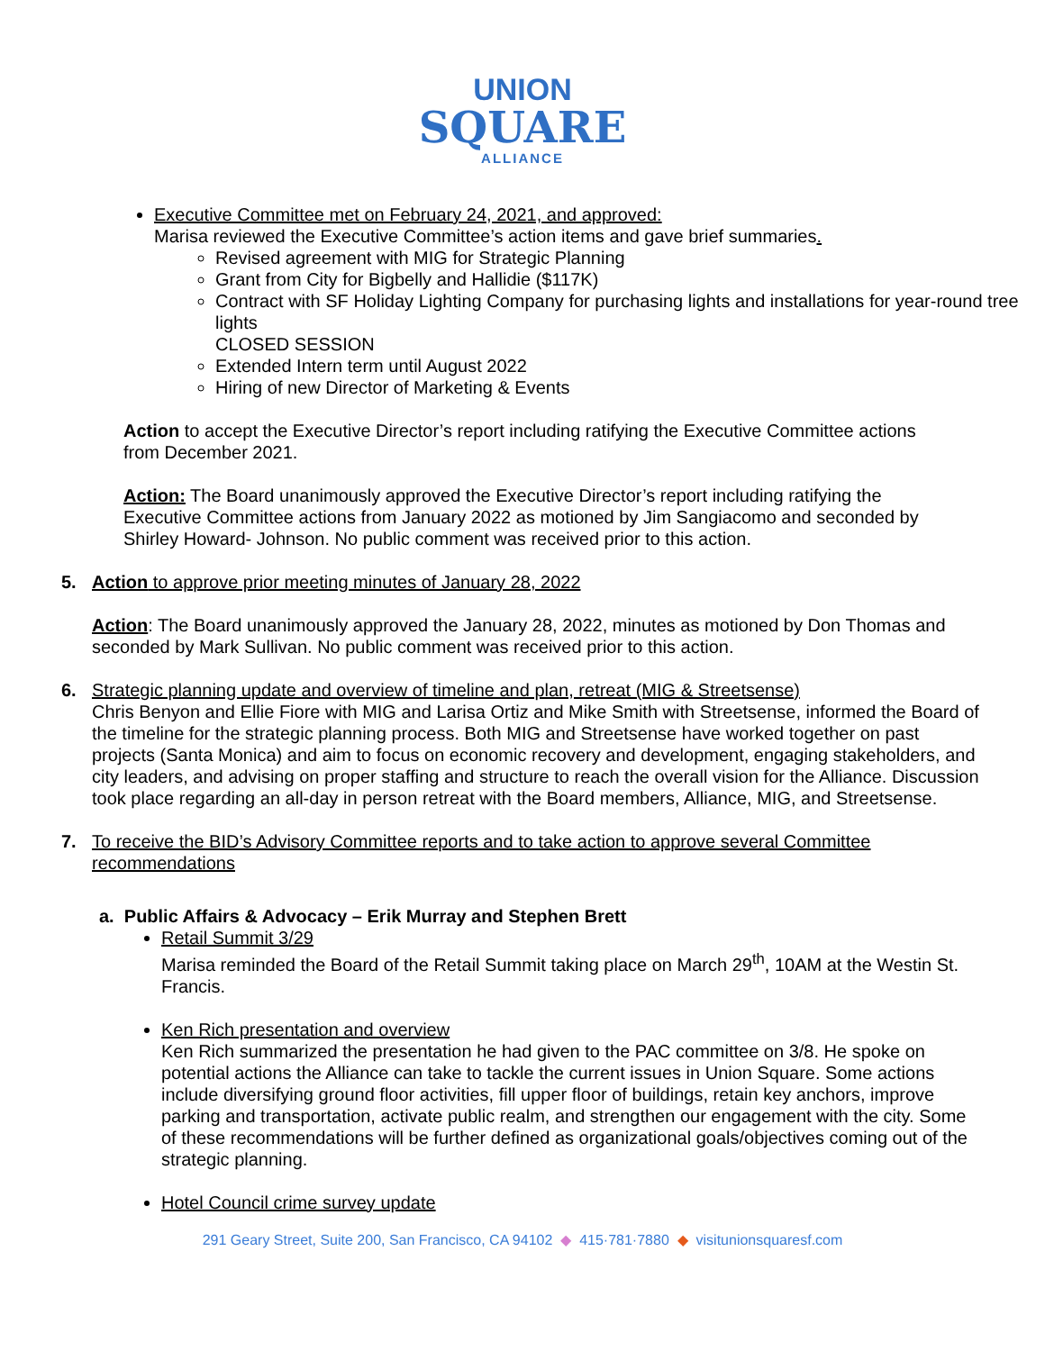UNION
SQUARE
ALLIANCE
Executive Committee met on February 24, 2021, and approved:
Marisa reviewed the Executive Committee’s action items and gave brief summaries.
Revised agreement with MIG for Strategic Planning
Grant from City for Bigbelly and Hallidie ($117K)
Contract with SF Holiday Lighting Company for purchasing lights and installations for year-round tree lights
CLOSED SESSION
Extended Intern term until August 2022
Hiring of new Director of Marketing & Events
Action to accept the Executive Director’s report including ratifying the Executive Committee actions from December 2021.
Action: The Board unanimously approved the Executive Director’s report including ratifying the Executive Committee actions from January 2022 as motioned by Jim Sangiacomo and seconded by Shirley Howard- Johnson. No public comment was received prior to this action.
5. Action to approve prior meeting minutes of January 28, 2022
Action: The Board unanimously approved the January 28, 2022, minutes as motioned by Don Thomas and seconded by Mark Sullivan. No public comment was received prior to this action.
6. Strategic planning update and overview of timeline and plan, retreat (MIG & Streetsense)
Chris Benyon and Ellie Fiore with MIG and Larisa Ortiz and Mike Smith with Streetsense, informed the Board of the timeline for the strategic planning process. Both MIG and Streetsense have worked together on past projects (Santa Monica) and aim to focus on economic recovery and development, engaging stakeholders, and city leaders, and advising on proper staffing and structure to reach the overall vision for the Alliance. Discussion took place regarding an all-day in person retreat with the Board members, Alliance, MIG, and Streetsense.
7. To receive the BID’s Advisory Committee reports and to take action to approve several Committee recommendations
a. Public Affairs & Advocacy – Erik Murray and Stephen Brett
Retail Summit 3/29
Marisa reminded the Board of the Retail Summit taking place on March 29<sup>th</sup>, 10AM at the Westin St. Francis.
Ken Rich presentation and overview
Ken Rich summarized the presentation he had given to the PAC committee on 3/8. He spoke on potential actions the Alliance can take to tackle the current issues in Union Square. Some actions include diversifying ground floor activities, fill upper floor of buildings, retain key anchors, improve parking and transportation, activate public realm, and strengthen our engagement with the city. Some of these recommendations will be further defined as organizational goals/objectives coming out of the strategic planning.
Hotel Council crime survey update
291 Geary Street, Suite 200, San Francisco, CA 94102 ◆ 415·781·7880 ◆ visitunionsquaresf.com